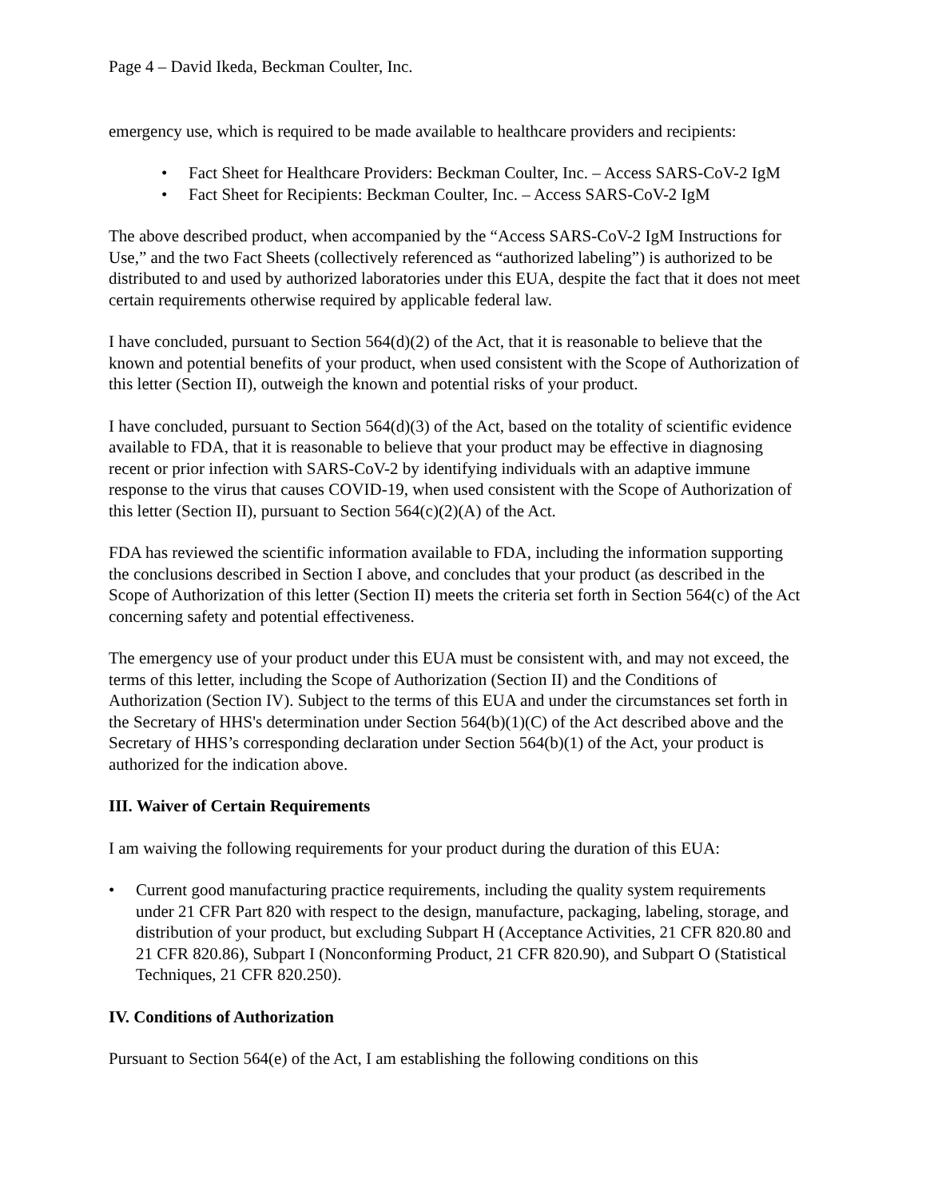Page 4 – David Ikeda, Beckman Coulter, Inc.
emergency use, which is required to be made available to healthcare providers and recipients:
• Fact Sheet for Healthcare Providers: Beckman Coulter, Inc. – Access SARS-CoV-2 IgM
• Fact Sheet for Recipients: Beckman Coulter, Inc. – Access SARS-CoV-2 IgM
The above described product, when accompanied by the “Access SARS-CoV-2 IgM Instructions for Use,” and the two Fact Sheets (collectively referenced as “authorized labeling”) is authorized to be distributed to and used by authorized laboratories under this EUA, despite the fact that it does not meet certain requirements otherwise required by applicable federal law.
I have concluded, pursuant to Section 564(d)(2) of the Act, that it is reasonable to believe that the known and potential benefits of your product, when used consistent with the Scope of Authorization of this letter (Section II), outweigh the known and potential risks of your product.
I have concluded, pursuant to Section 564(d)(3) of the Act, based on the totality of scientific evidence available to FDA, that it is reasonable to believe that your product may be effective in diagnosing recent or prior infection with SARS-CoV-2 by identifying individuals with an adaptive immune response to the virus that causes COVID-19, when used consistent with the Scope of Authorization of this letter (Section II), pursuant to Section 564(c)(2)(A) of the Act.
FDA has reviewed the scientific information available to FDA, including the information supporting the conclusions described in Section I above, and concludes that your product (as described in the Scope of Authorization of this letter (Section II) meets the criteria set forth in Section 564(c) of the Act concerning safety and potential effectiveness.
The emergency use of your product under this EUA must be consistent with, and may not exceed, the terms of this letter, including the Scope of Authorization (Section II) and the Conditions of Authorization (Section IV). Subject to the terms of this EUA and under the circumstances set forth in the Secretary of HHS's determination under Section 564(b)(1)(C) of the Act described above and the Secretary of HHS’s corresponding declaration under Section 564(b)(1) of the Act, your product is authorized for the indication above.
III. Waiver of Certain Requirements
I am waiving the following requirements for your product during the duration of this EUA:
• Current good manufacturing practice requirements, including the quality system requirements under 21 CFR Part 820 with respect to the design, manufacture, packaging, labeling, storage, and distribution of your product, but excluding Subpart H (Acceptance Activities, 21 CFR 820.80 and 21 CFR 820.86), Subpart I (Nonconforming Product, 21 CFR 820.90), and Subpart O (Statistical Techniques, 21 CFR 820.250).
IV. Conditions of Authorization
Pursuant to Section 564(e) of the Act, I am establishing the following conditions on this